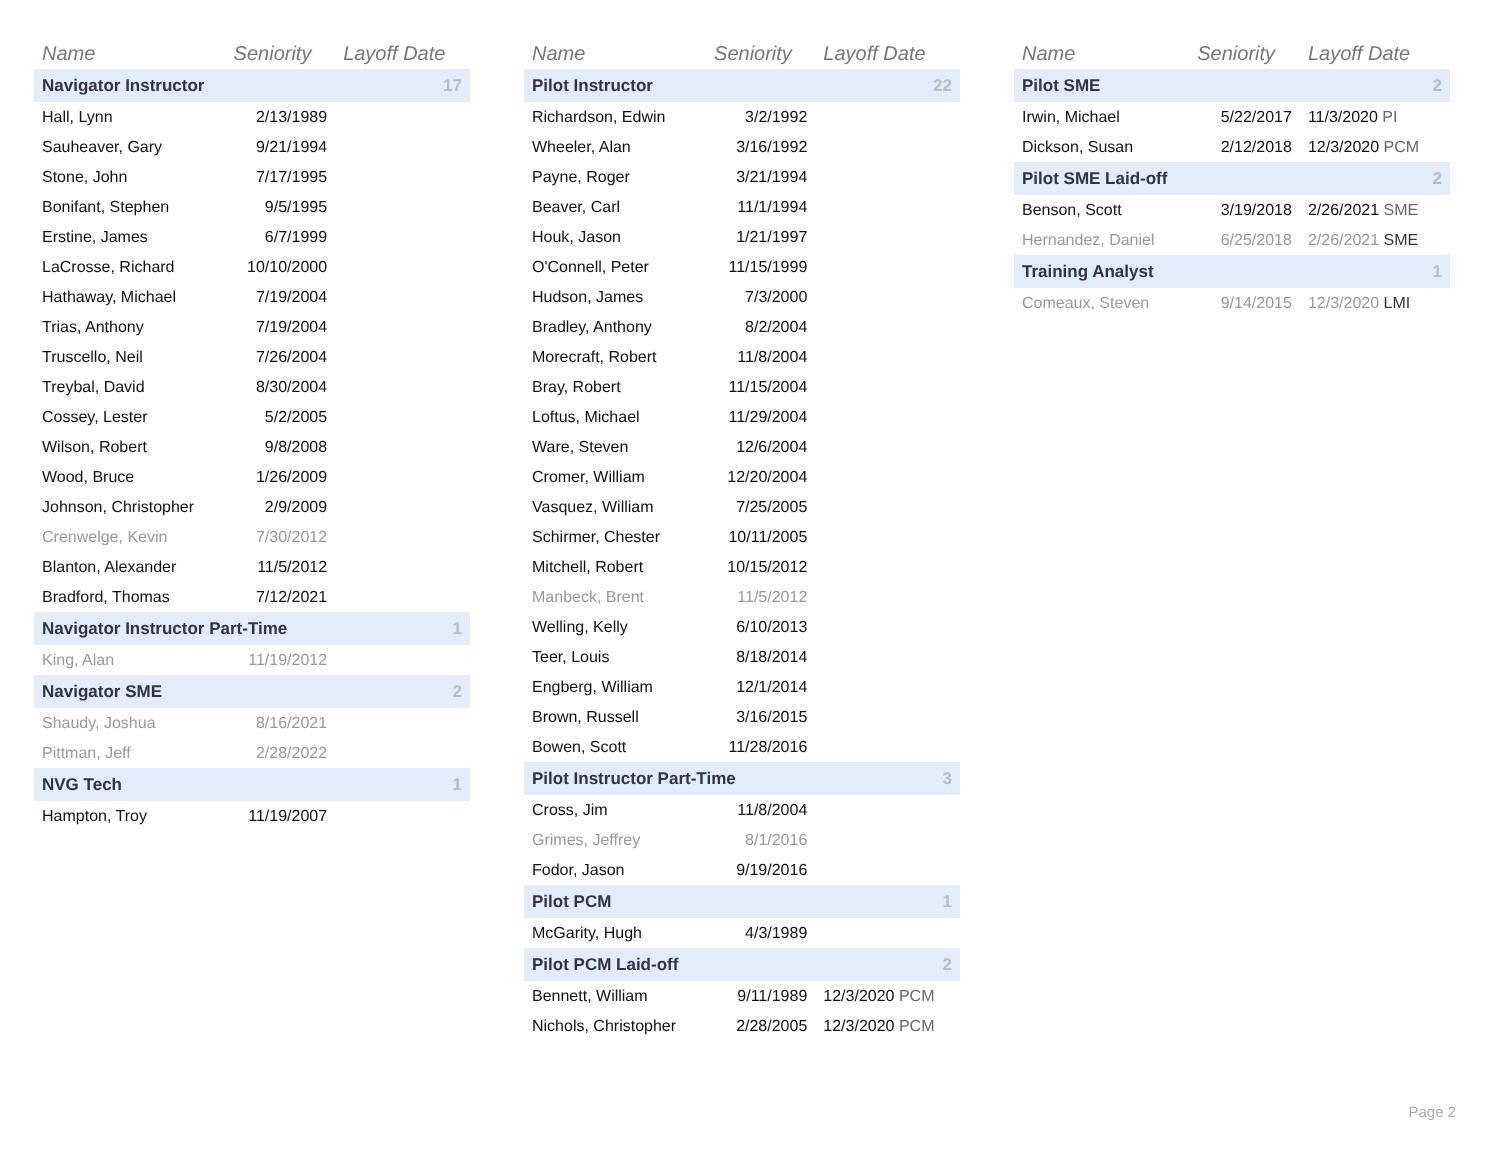| Name | Seniority | Layoff Date |
| --- | --- | --- |
| Navigator Instructor | | 17 |
| Hall, Lynn | 2/13/1989 | |
| Sauheaver, Gary | 9/21/1994 | |
| Stone, John | 7/17/1995 | |
| Bonifant, Stephen | 9/5/1995 | |
| Erstine, James | 6/7/1999 | |
| LaCrosse, Richard | 10/10/2000 | |
| Hathaway, Michael | 7/19/2004 | |
| Trias, Anthony | 7/19/2004 | |
| Truscello, Neil | 7/26/2004 | |
| Treybal, David | 8/30/2004 | |
| Cossey, Lester | 5/2/2005 | |
| Wilson, Robert | 9/8/2008 | |
| Wood, Bruce | 1/26/2009 | |
| Johnson, Christopher | 2/9/2009 | |
| Crenwelge, Kevin | 7/30/2012 | |
| Blanton, Alexander | 11/5/2012 | |
| Bradford, Thomas | 7/12/2021 | |
| Navigator Instructor Part-Time | | 1 |
| King, Alan | 11/19/2012 | |
| Navigator SME | | 2 |
| Shaudy, Joshua | 8/16/2021 | |
| Pittman, Jeff | 2/28/2022 | |
| NVG Tech | | 1 |
| Hampton, Troy | 11/19/2007 | |
| Name | Seniority | Layoff Date |
| --- | --- | --- |
| Pilot Instructor | | 22 |
| Richardson, Edwin | 3/2/1992 | |
| Wheeler, Alan | 3/16/1992 | |
| Payne, Roger | 3/21/1994 | |
| Beaver, Carl | 11/1/1994 | |
| Houk, Jason | 1/21/1997 | |
| O'Connell, Peter | 11/15/1999 | |
| Hudson, James | 7/3/2000 | |
| Bradley, Anthony | 8/2/2004 | |
| Morecraft, Robert | 11/8/2004 | |
| Bray, Robert | 11/15/2004 | |
| Loftus, Michael | 11/29/2004 | |
| Ware, Steven | 12/6/2004 | |
| Cromer, William | 12/20/2004 | |
| Vasquez, William | 7/25/2005 | |
| Schirmer, Chester | 10/11/2005 | |
| Mitchell, Robert | 10/15/2012 | |
| Manbeck, Brent | 11/5/2012 | |
| Welling, Kelly | 6/10/2013 | |
| Teer, Louis | 8/18/2014 | |
| Engberg, William | 12/1/2014 | |
| Brown, Russell | 3/16/2015 | |
| Bowen, Scott | 11/28/2016 | |
| Pilot Instructor Part-Time | | 3 |
| Cross, Jim | 11/8/2004 | |
| Grimes, Jeffrey | 8/1/2016 | |
| Fodor, Jason | 9/19/2016 | |
| Pilot PCM | | 1 |
| McGarity, Hugh | 4/3/1989 | |
| Pilot PCM Laid-off | | 2 |
| Bennett, William | 9/11/1989 | 12/3/2020 PCM |
| Nichols, Christopher | 2/28/2005 | 12/3/2020 PCM |
| Name | Seniority | Layoff Date |
| --- | --- | --- |
| Pilot SME | | 2 |
| Irwin, Michael | 5/22/2017 | 11/3/2020 PI |
| Dickson, Susan | 2/12/2018 | 12/3/2020 PCM |
| Pilot SME Laid-off | | 2 |
| Benson, Scott | 3/19/2018 | 2/26/2021 SME |
| Hernandez, Daniel | 6/25/2018 | 2/26/2021 SME |
| Training Analyst | | 1 |
| Comeaux, Steven | 9/14/2015 | 12/3/2020 LMI |
Page 2